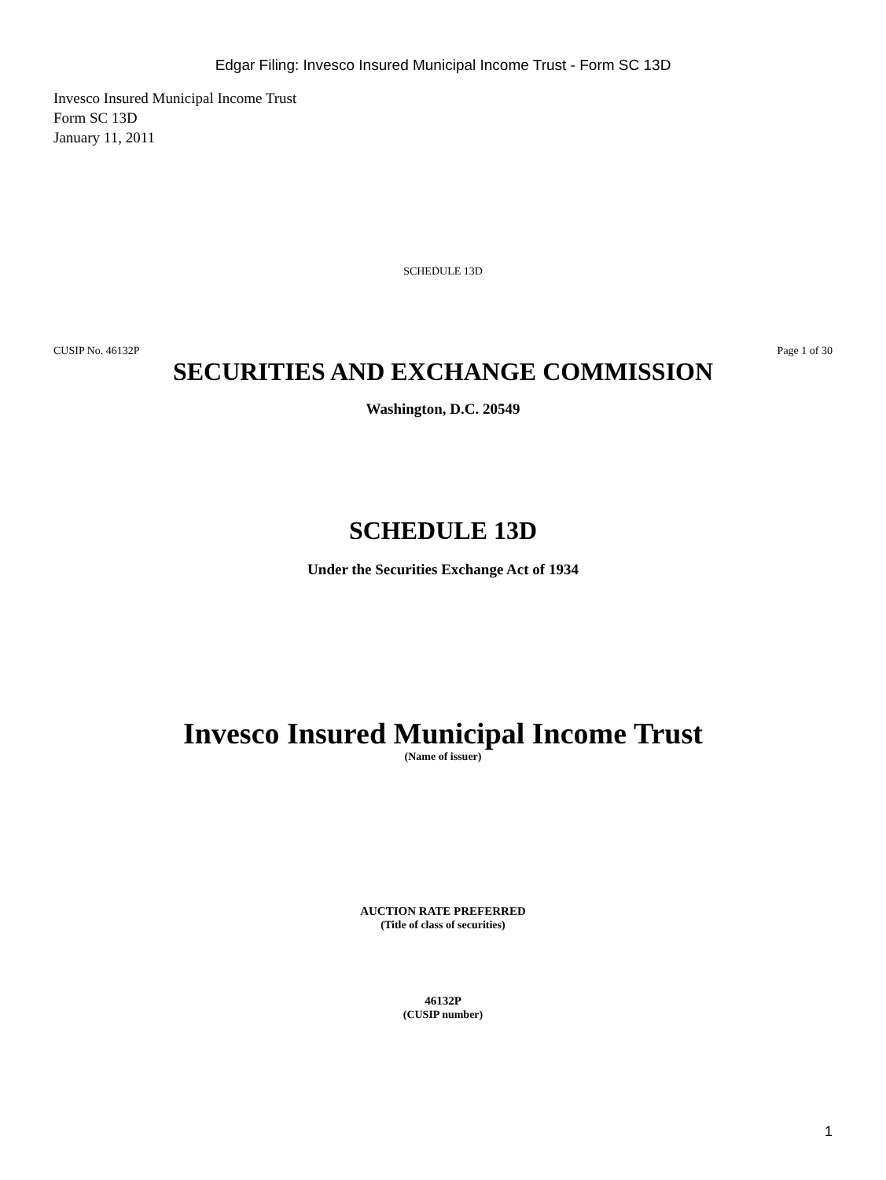Edgar Filing: Invesco Insured Municipal Income Trust - Form SC 13D
Invesco Insured Municipal Income Trust
Form SC 13D
January 11, 2011
SCHEDULE 13D
CUSIP No. 46132P Page 1 of 30
SECURITIES AND EXCHANGE COMMISSION
Washington, D.C. 20549
SCHEDULE 13D
Under the Securities Exchange Act of 1934
Invesco Insured Municipal Income Trust
(Name of issuer)
AUCTION RATE PREFERRED
(Title of class of securities)
46132P
(CUSIP number)
1